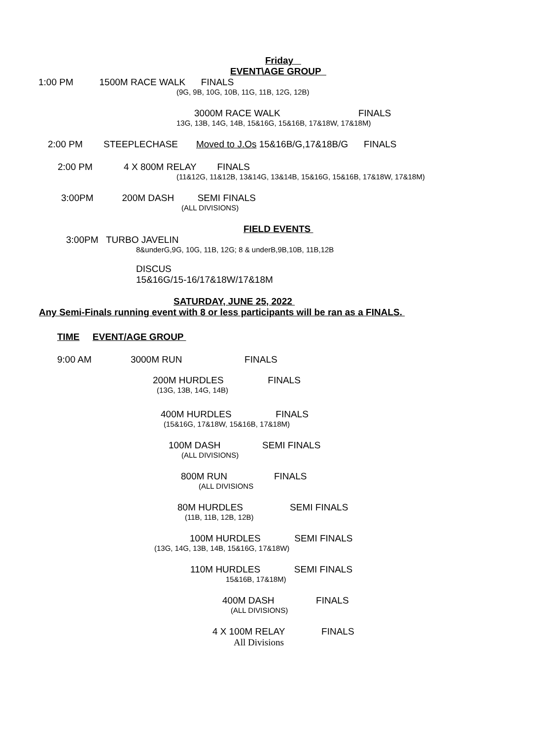Friday
EVENT\AGE GROUP
1:00 PM 1500M RACE WALK FINALS
(9G, 9B, 10G, 10B, 11G, 11B, 12G, 12B)
3000M RACE WALK FINALS
13G, 13B, 14G, 14B, 15&16G, 15&16B, 17&18W, 17&18M)
2:00 PM STEEPLECHASE Moved to J.Os 15&16B/G,17&18B/G FINALS
2:00 PM 4 X 800M RELAY FINALS
(11&12G, 11&12B, 13&14G, 13&14B, 15&16G, 15&16B, 17&18W, 17&18M)
3:00PM 200M DASH SEMI FINALS
(ALL DIVISIONS)
FIELD EVENTS
3:00PM TURBO JAVELIN
8&underG,9G, 10G, 11B, 12G; 8 & underB,9B,10B, 11B,12B
DISCUS
15&16G/15-16/17&18W/17&18M
SATURDAY, JUNE 25, 2022
Any Semi-Finals running event with 8 or less participants will be ran as a FINALS.
TIME EVENT/AGE GROUP
9:00 AM 3000M RUN FINALS
200M HURDLES FINALS
(13G, 13B, 14G, 14B)
400M HURDLES FINALS
(15&16G, 17&18W, 15&16B, 17&18M)
100M DASH SEMI FINALS
(ALL DIVISIONS)
800M RUN FINALS
(ALL DIVISIONS
80M HURDLES SEMI FINALS
(11B, 11B, 12B, 12B)
100M HURDLES SEMI FINALS
(13G, 14G, 13B, 14B, 15&16G, 17&18W)
110M HURDLES SEMI FINALS
15&16B, 17&18M)
400M DASH FINALS
(ALL DIVISIONS)
4 X 100M RELAY FINALS
All Divisions